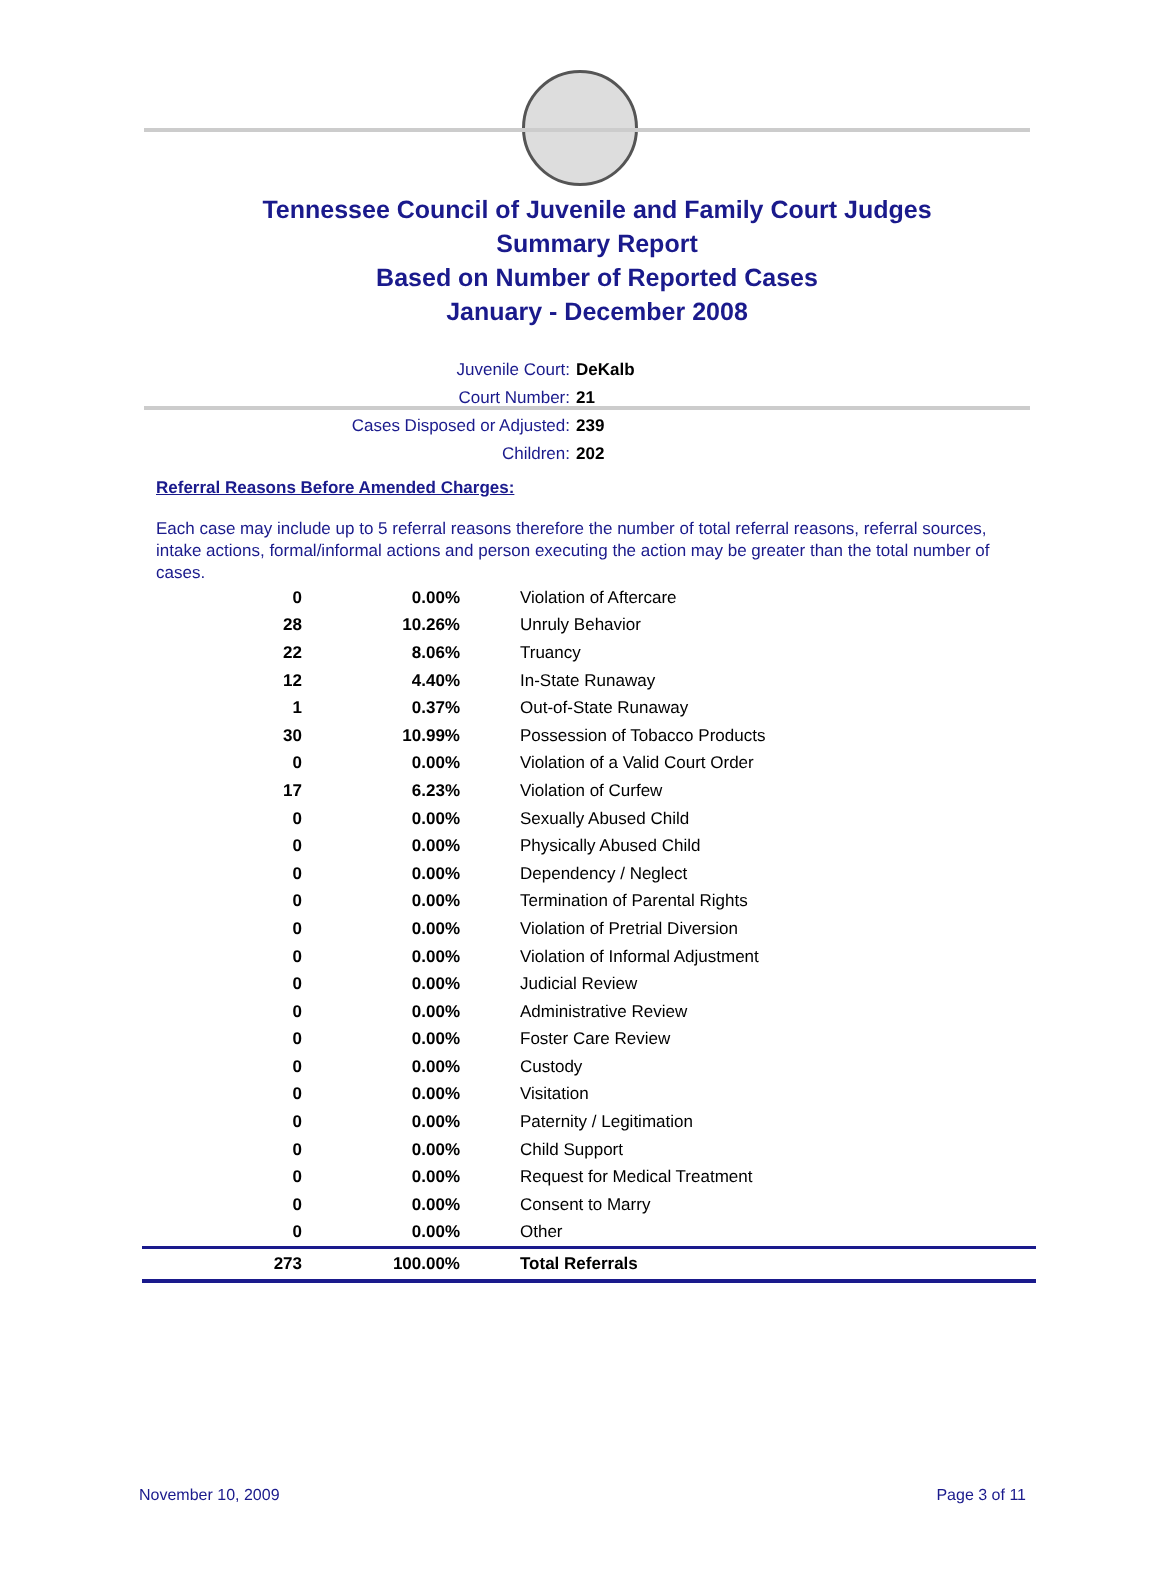Tennessee Council of Juvenile and Family Court Judges
Summary Report
Based on Number of Reported Cases
January - December 2008
Juvenile Court: DeKalb
Court Number: 21
Cases Disposed or Adjusted: 239
Children: 202
Referral Reasons Before Amended Charges:
Each case may include up to 5 referral reasons therefore the number of total referral reasons, referral sources, intake actions, formal/informal actions and person executing the action may be greater than the total number of cases.
| 0 | 0.00% | Violation of Aftercare |
| 28 | 10.26% | Unruly Behavior |
| 22 | 8.06% | Truancy |
| 12 | 4.40% | In-State Runaway |
| 1 | 0.37% | Out-of-State Runaway |
| 30 | 10.99% | Possession of Tobacco Products |
| 0 | 0.00% | Violation of a Valid Court Order |
| 17 | 6.23% | Violation of Curfew |
| 0 | 0.00% | Sexually Abused Child |
| 0 | 0.00% | Physically Abused Child |
| 0 | 0.00% | Dependency / Neglect |
| 0 | 0.00% | Termination of Parental Rights |
| 0 | 0.00% | Violation of Pretrial Diversion |
| 0 | 0.00% | Violation of Informal Adjustment |
| 0 | 0.00% | Judicial Review |
| 0 | 0.00% | Administrative Review |
| 0 | 0.00% | Foster Care Review |
| 0 | 0.00% | Custody |
| 0 | 0.00% | Visitation |
| 0 | 0.00% | Paternity / Legitimation |
| 0 | 0.00% | Child Support |
| 0 | 0.00% | Request for Medical Treatment |
| 0 | 0.00% | Consent to Marry |
| 0 | 0.00% | Other |
| 273 | 100.00% | Total Referrals |
November 10, 2009 Page 3 of 11